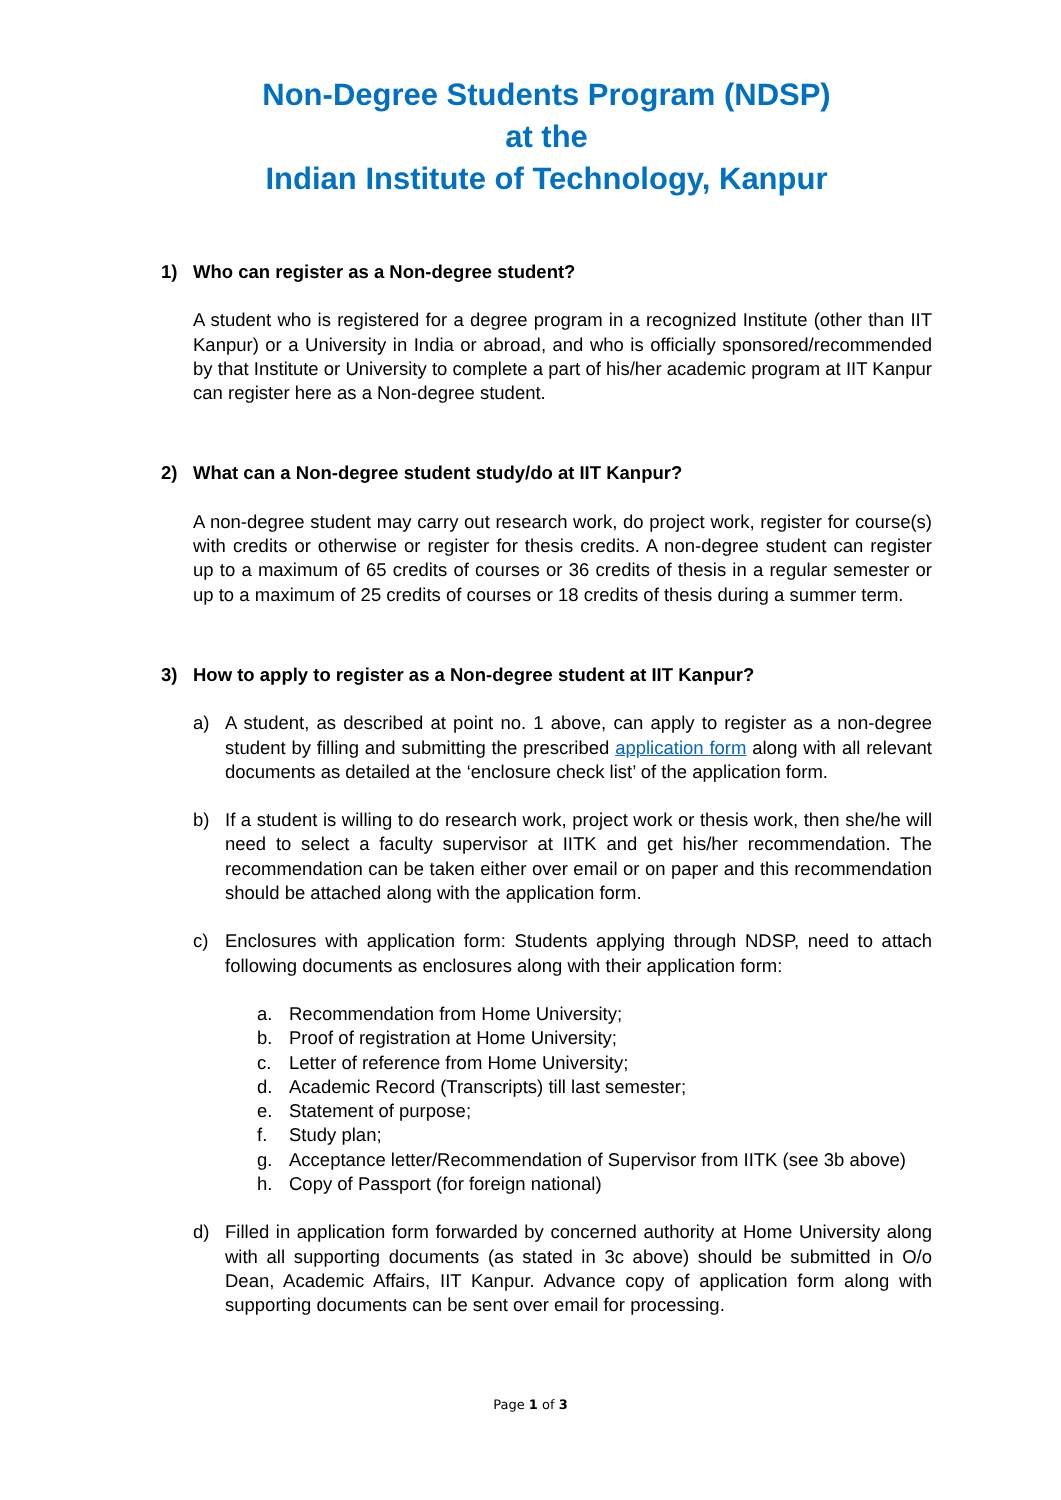Non-Degree Students Program (NDSP)
at the
Indian Institute of Technology, Kanpur
1) Who can register as a Non-degree student?
A student who is registered for a degree program in a recognized Institute (other than IIT Kanpur) or a University in India or abroad, and who is officially sponsored/recommended by that Institute or University to complete a part of his/her academic program at IIT Kanpur can register here as a Non-degree student.
2) What can a Non-degree student study/do at IIT Kanpur?
A non-degree student may carry out research work, do project work, register for course(s) with credits or otherwise or register for thesis credits. A non-degree student can register up to a maximum of 65 credits of courses or 36 credits of thesis in a regular semester or up to a maximum of 25 credits of courses or 18 credits of thesis during a summer term.
3) How to apply to register as a Non-degree student at IIT Kanpur?
a) A student, as described at point no. 1 above, can apply to register as a non-degree student by filling and submitting the prescribed application form along with all relevant documents as detailed at the ‘enclosure check list’ of the application form.
b) If a student is willing to do research work, project work or thesis work, then she/he will need to select a faculty supervisor at IITK and get his/her recommendation. The recommendation can be taken either over email or on paper and this recommendation should be attached along with the application form.
c) Enclosures with application form: Students applying through NDSP, need to attach following documents as enclosures along with their application form:
a. Recommendation from Home University;
b. Proof of registration at Home University;
c. Letter of reference from Home University;
d. Academic Record (Transcripts) till last semester;
e. Statement of purpose;
f. Study plan;
g. Acceptance letter/Recommendation of Supervisor from IITK (see 3b above)
h. Copy of Passport (for foreign national)
d) Filled in application form forwarded by concerned authority at Home University along with all supporting documents (as stated in 3c above) should be submitted in O/o Dean, Academic Affairs, IIT Kanpur. Advance copy of application form along with supporting documents can be sent over email for processing.
Page 1 of 3